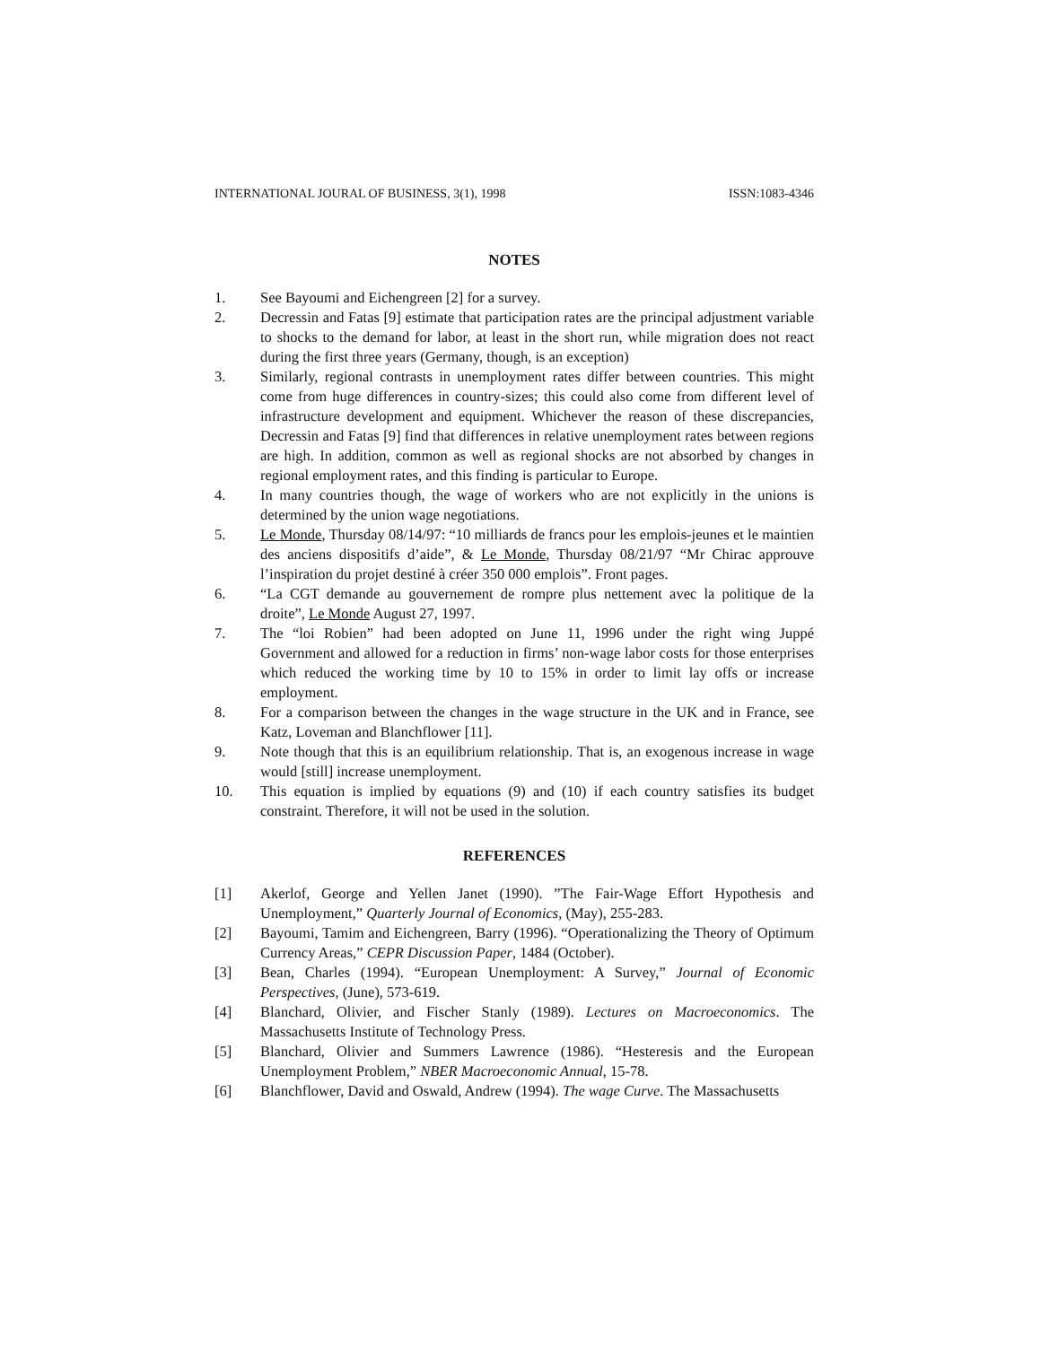INTERNATIONAL JOURAL OF BUSINESS, 3(1), 1998 ISSN:1083-4346
NOTES
1. See Bayoumi and Eichengreen [2] for a survey.
2. Decressin and Fatas [9] estimate that participation rates are the principal adjustment variable to shocks to the demand for labor, at least in the short run, while migration does not react during the first three years (Germany, though, is an exception)
3. Similarly, regional contrasts in unemployment rates differ between countries. This might come from huge differences in country-sizes; this could also come from different level of infrastructure development and equipment. Whichever the reason of these discrepancies, Decressin and Fatas [9] find that differences in relative unemployment rates between regions are high. In addition, common as well as regional shocks are not absorbed by changes in regional employment rates, and this finding is particular to Europe.
4. In many countries though, the wage of workers who are not explicitly in the unions is determined by the union wage negotiations.
5. Le Monde, Thursday 08/14/97: “10 milliards de francs pour les emplois-jeunes et le maintien des anciens dispositifs d’aide”, & Le Monde, Thursday 08/21/97 “Mr Chirac approuve l’inspiration du projet destiné à créer 350 000 emplois”. Front pages.
6. “La CGT demande au gouvernement de rompre plus nettement avec la politique de la droite”, Le Monde August 27, 1997.
7. The “loi Robien” had been adopted on June 11, 1996 under the right wing Juppé Government and allowed for a reduction in firms’ non-wage labor costs for those enterprises which reduced the working time by 10 to 15% in order to limit lay offs or increase employment.
8. For a comparison between the changes in the wage structure in the UK and in France, see Katz, Loveman and Blanchflower [11].
9. Note though that this is an equilibrium relationship. That is, an exogenous increase in wage would [still] increase unemployment.
10. This equation is implied by equations (9) and (10) if each country satisfies its budget constraint. Therefore, it will not be used in the solution.
REFERENCES
[1] Akerlof, George and Yellen Janet (1990). ”The Fair-Wage Effort Hypothesis and Unemployment,” Quarterly Journal of Economics, (May), 255-283.
[2] Bayoumi, Tamim and Eichengreen, Barry (1996). “Operationalizing the Theory of Optimum Currency Areas,” CEPR Discussion Paper, 1484 (October).
[3] Bean, Charles (1994). “European Unemployment: A Survey,” Journal of Economic Perspectives, (June), 573-619.
[4] Blanchard, Olivier, and Fischer Stanly (1989). Lectures on Macroeconomics. The Massachusetts Institute of Technology Press.
[5] Blanchard, Olivier and Summers Lawrence (1986). “Hesteresis and the European Unemployment Problem,” NBER Macroeconomic Annual, 15-78.
[6] Blanchflower, David and Oswald, Andrew (1994). The wage Curve. The Massachusetts